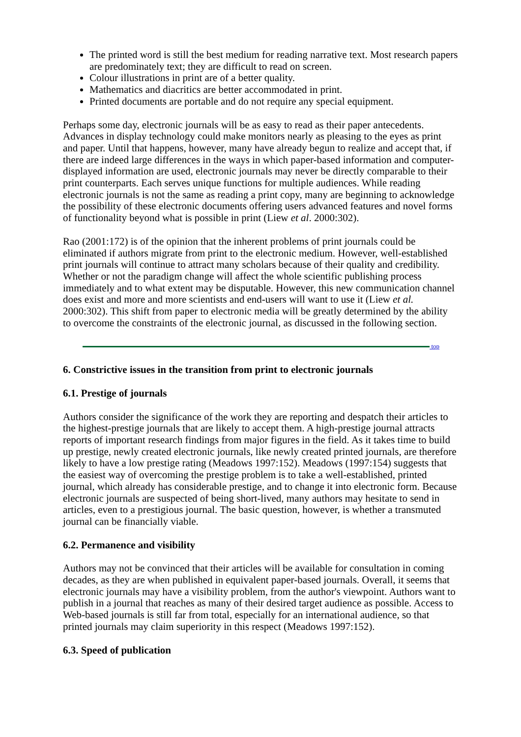The printed word is still the best medium for reading narrative text. Most research papers are predominately text; they are difficult to read on screen.
Colour illustrations in print are of a better quality.
Mathematics and diacritics are better accommodated in print.
Printed documents are portable and do not require any special equipment.
Perhaps some day, electronic journals will be as easy to read as their paper antecedents. Advances in display technology could make monitors nearly as pleasing to the eyes as print and paper. Until that happens, however, many have already begun to realize and accept that, if there are indeed large differences in the ways in which paper-based information and computer-displayed information are used, electronic journals may never be directly comparable to their print counterparts. Each serves unique functions for multiple audiences. While reading electronic journals is not the same as reading a print copy, many are beginning to acknowledge the possibility of these electronic documents offering users advanced features and novel forms of functionality beyond what is possible in print (Liew et al. 2000:302).
Rao (2001:172) is of the opinion that the inherent problems of print journals could be eliminated if authors migrate from print to the electronic medium. However, well-established print journals will continue to attract many scholars because of their quality and credibility. Whether or not the paradigm change will affect the whole scientific publishing process immediately and to what extent may be disputable. However, this new communication channel does exist and more and more scientists and end-users will want to use it (Liew et al. 2000:302). This shift from paper to electronic media will be greatly determined by the ability to overcome the constraints of the electronic journal, as discussed in the following section.
top
6. Constrictive issues in the transition from print to electronic journals
6.1. Prestige of journals
Authors consider the significance of the work they are reporting and despatch their articles to the highest-prestige journals that are likely to accept them. A high-prestige journal attracts reports of important research findings from major figures in the field. As it takes time to build up prestige, newly created electronic journals, like newly created printed journals, are therefore likely to have a low prestige rating (Meadows 1997:152). Meadows (1997:154) suggests that the easiest way of overcoming the prestige problem is to take a well-established, printed journal, which already has considerable prestige, and to change it into electronic form. Because electronic journals are suspected of being short-lived, many authors may hesitate to send in articles, even to a prestigious journal. The basic question, however, is whether a transmuted journal can be financially viable.
6.2. Permanence and visibility
Authors may not be convinced that their articles will be available for consultation in coming decades, as they are when published in equivalent paper-based journals. Overall, it seems that electronic journals may have a visibility problem, from the author's viewpoint. Authors want to publish in a journal that reaches as many of their desired target audience as possible. Access to Web-based journals is still far from total, especially for an international audience, so that printed journals may claim superiority in this respect (Meadows 1997:152).
6.3. Speed of publication